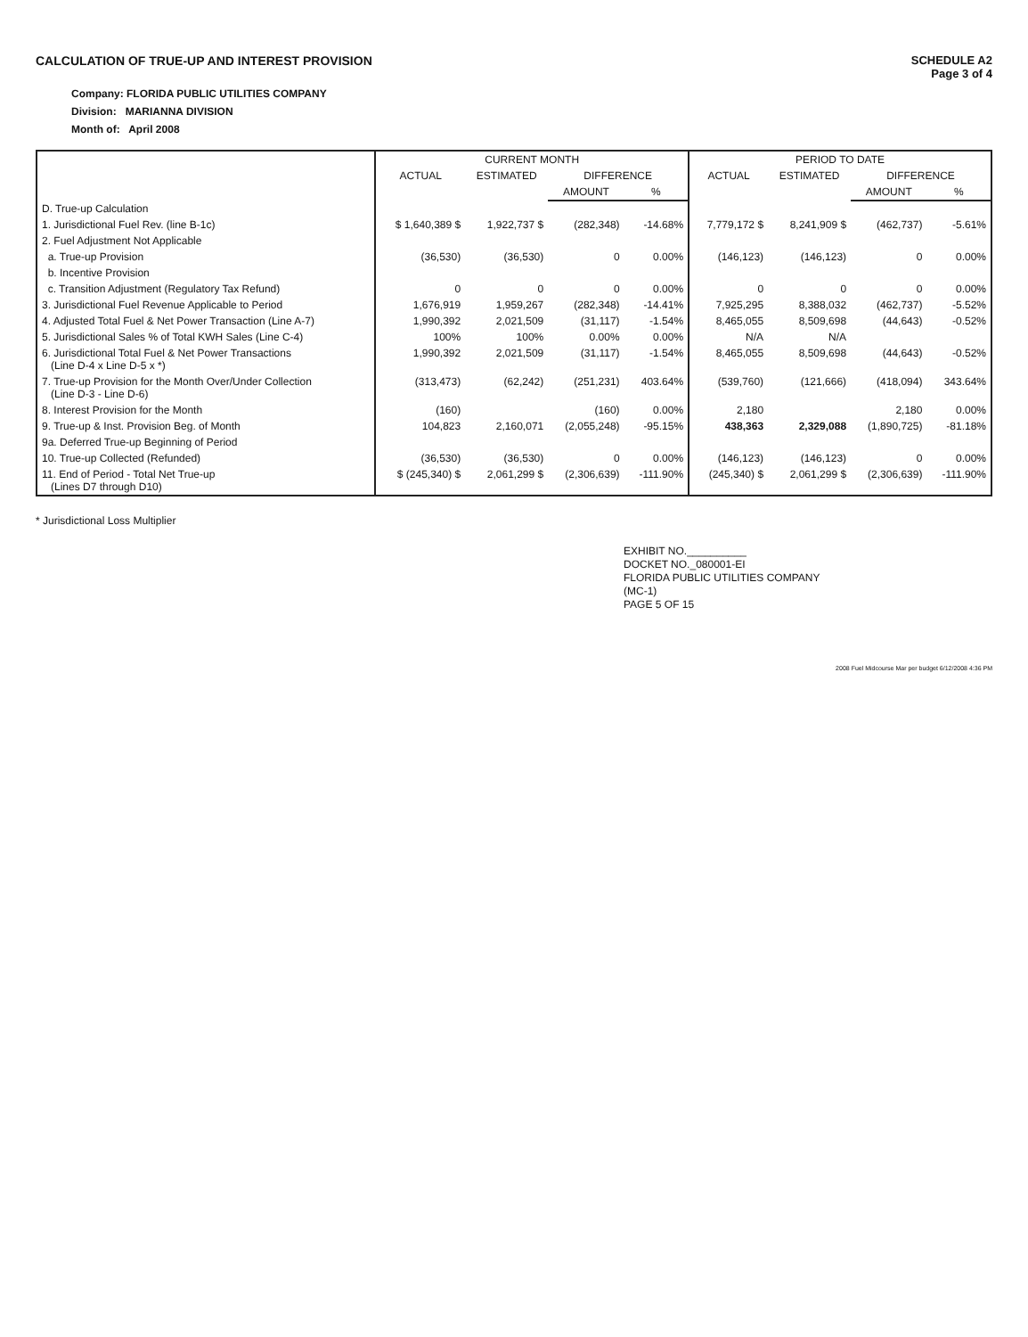CALCULATION OF TRUE-UP AND INTEREST PROVISION
SCHEDULE A2
Page 3 of 4
Company: FLORIDA PUBLIC UTILITIES COMPANY
Division: MARIANNA DIVISION
Month of: April 2008
| | CURRENT MONTH | | | | PERIOD TO DATE | | | |
| --- | --- | --- | --- | --- | --- | --- | --- | --- |
| | ACTUAL | ESTIMATED | DIFFERENCE | | ACTUAL | ESTIMATED | DIFFERENCE | |
| | | | AMOUNT | % | | | AMOUNT | % |
| D. True-up Calculation | | | | | | | | |
| 1. Jurisdictional Fuel Rev. (line B-1c) | $ 1,640,389 $ | 1,922,737 $ | (282,348) | -14.68% | 7,779,172 $ | 8,241,909 $ | (462,737) | -5.61% |
| 2. Fuel Adjustment Not Applicable | | | | | | | | |
| a. True-up Provision | (36,530) | (36,530) | 0 | 0.00% | (146,123) | (146,123) | 0 | 0.00% |
| b. Incentive Provision | | | | | | | | |
| c. Transition Adjustment (Regulatory Tax Refund) | 0 | 0 | 0 | 0.00% | 0 | 0 | 0 | 0.00% |
| 3. Jurisdictional Fuel Revenue Applicable to Period | 1,676,919 | 1,959,267 | (282,348) | -14.41% | 7,925,295 | 8,388,032 | (462,737) | -5.52% |
| 4. Adjusted Total Fuel & Net Power Transaction (Line A-7) | 1,990,392 | 2,021,509 | (31,117) | -1.54% | 8,465,055 | 8,509,698 | (44,643) | -0.52% |
| 5. Jurisdictional Sales % of Total KWH Sales (Line C-4) | 100% | 100% | 0.00% | 0.00% | N/A | N/A | | |
| 6. Jurisdictional Total Fuel & Net Power Transactions (Line D-4 x Line D-5 x *) | 1,990,392 | 2,021,509 | (31,117) | -1.54% | 8,465,055 | 8,509,698 | (44,643) | -0.52% |
| 7. True-up Provision for the Month Over/Under Collection (Line D-3 - Line D-6) | (313,473) | (62,242) | (251,231) | 403.64% | (539,760) | (121,666) | (418,094) | 343.64% |
| 8. Interest Provision for the Month | (160) | | (160) | 0.00% | 2,180 | | 2,180 | 0.00% |
| 9. True-up & Inst. Provision Beg. of Month | 104,823 | 2,160,071 | (2,055,248) | -95.15% | 438,363 | 2,329,088 | (1,890,725) | -81.18% |
| 9a. Deferred True-up Beginning of Period | | | | | | | | |
| 10. True-up Collected (Refunded) | (36,530) | (36,530) | 0 | 0.00% | (146,123) | (146,123) | 0 | 0.00% |
| 11. End of Period - Total Net True-up (Lines D7 through D10) | $ (245,340) $ | 2,061,299 $ | (2,306,639) | -111.90% | (245,340) $ | 2,061,299 $ | (2,306,639) | -111.90% |
* Jurisdictional Loss Multiplier
EXHIBIT NO.__________
DOCKET NO._080001-EI
FLORIDA PUBLIC UTILITIES COMPANY
(MC-1)
PAGE 5 OF 15
2008 Fuel Midcourse Mar per budget 6/12/2008 4:36 PM